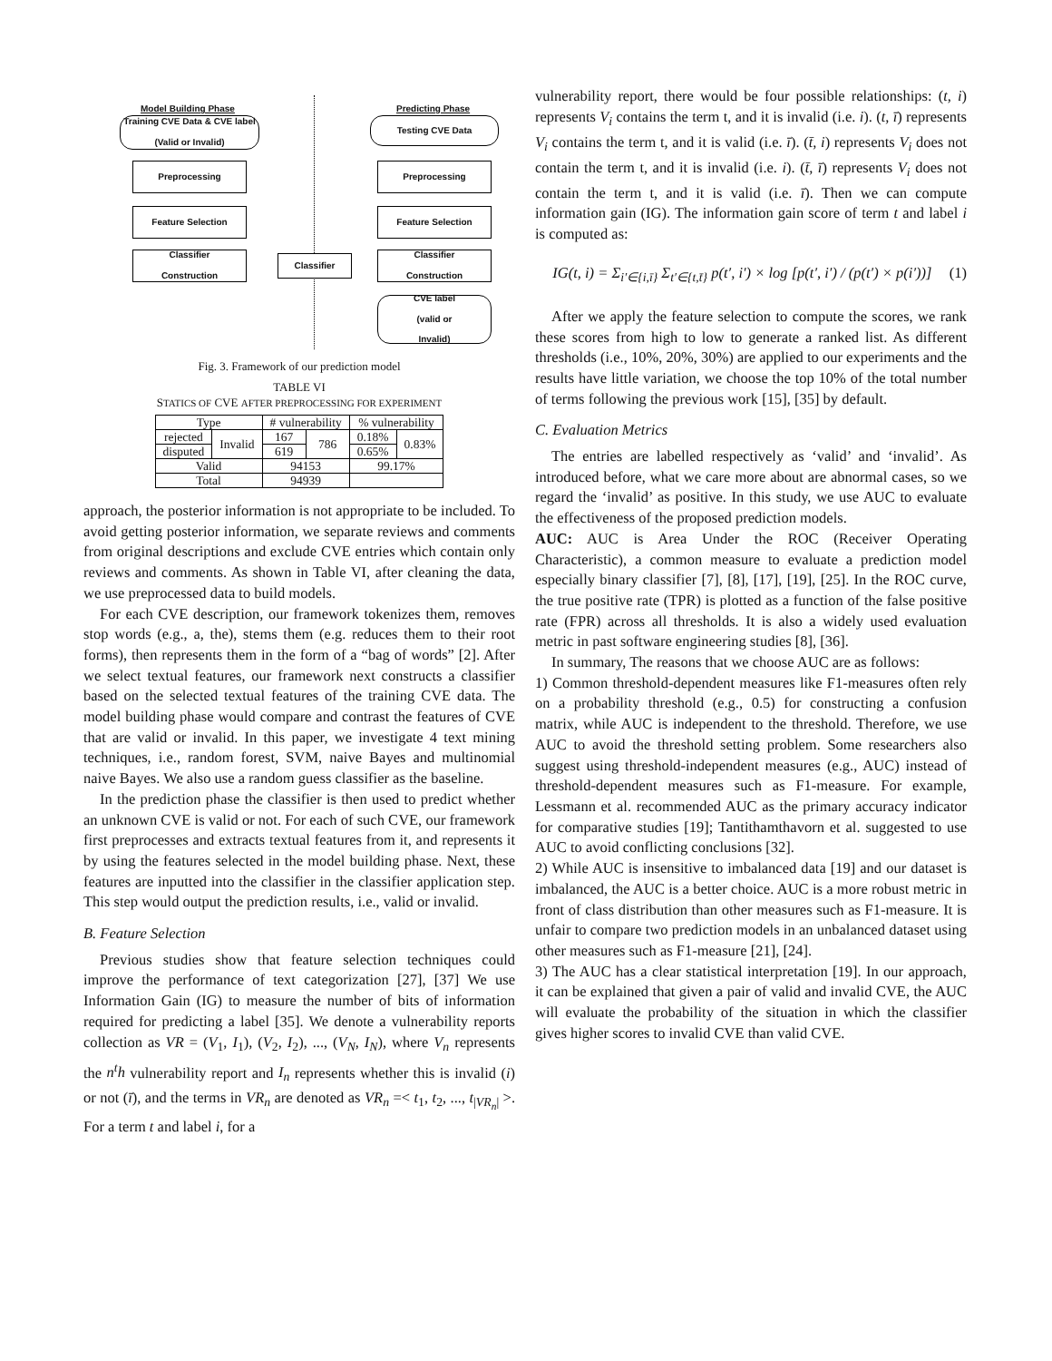Model Building Phase Predicting Phase
Training CVE Data & CVE label
(Valid or Invalid)
Testing CVE Data
Preprocessing Preprocessing
Feature Selection Feature Selection
Classifier
Construction
Classifier
Classifier
Construction
CVE label
(valid or
Invalid)
Fig. 3. Framework of our prediction model
TABLE VI
STATICS OF CVE AFTER PREPROCESSING FOR EXPERIMENT
| Type | | # vulnerability | | % vulnerability | |
| --- | --- | --- | --- | --- | --- |
| rejected | Invalid | 167 | 786 | 0.18% | 0.83% |
| disputed | | 619 | | 0.65% | |
| Valid | | 94153 | | 99.17% | |
| Total | | 94939 | | | |
approach, the posterior information is not appropriate to be included. To avoid getting posterior information, we separate reviews and comments from original descriptions and exclude CVE entries which contain only reviews and comments. As shown in Table VI, after cleaning the data, we use preprocessed data to build models.
For each CVE description, our framework tokenizes them, removes stop words (e.g., a, the), stems them (e.g. reduces them to their root forms), then represents them in the form of a “bag of words” [2]. After we select textual features, our framework next constructs a classifier based on the selected textual features of the training CVE data. The model building phase would compare and contrast the features of CVE that are valid or invalid. In this paper, we investigate 4 text mining techniques, i.e., random forest, SVM, naive Bayes and multinomial naive Bayes. We also use a random guess classifier as the baseline.
In the prediction phase the classifier is then used to predict whether an unknown CVE is valid or not. For each of such CVE, our framework first preprocesses and extracts textual features from it, and represents it by using the features selected in the model building phase. Next, these features are inputted into the classifier in the classifier application step. This step would output the prediction results, i.e., valid or invalid.
B. Feature Selection
Previous studies show that feature selection techniques could improve the performance of text categorization [27], [37] We use Information Gain (IG) to measure the number of bits of information required for predicting a label [35]. We denote a vulnerability reports collection as VR = (V<sub>1</sub>, I<sub>1</sub>), (V<sub>2</sub>, I<sub>2</sub>), ..., (V<sub>N</sub>, I<sub>N</sub>), where V<sub>n</sub> represents the n<sup>t</sup>h vulnerability report and I<sub>n</sub> represents whether this is invalid (i) or not (ī), and the terms in VR<sub>n</sub> are denoted as VR<sub>n</sub> =< t<sub>1</sub>, t<sub>2</sub>, ..., t<sub>|VR<sub>n</sub>|</sub> >. For a term t and label i, for a
vulnerability report, there would be four possible relationships: (t, i) represents V<sub>i</sub> contains the term t, and it is invalid (i.e. i). (t, ī) represents V<sub>i</sub> contains the term t, and it is valid (i.e. ī). (t̄, i) represents V<sub>i</sub> does not contain the term t, and it is invalid (i.e. i). (t̄, ī) represents V<sub>i</sub> does not contain the term t, and it is valid (i.e. ī). Then we can compute information gain (IG). The information gain score of term t and label i is computed as:
IG(t, i) = Σ<sub>i′∈{i,ī}</sub> Σ<sub>t′∈{t,t̄}</sub> p(t′, i′) × log [p(t′, i′) / (p(t′) × p(i′))] (1)
After we apply the feature selection to compute the scores, we rank these scores from high to low to generate a ranked list. As different thresholds (i.e., 10%, 20%, 30%) are applied to our experiments and the results have little variation, we choose the top 10% of the total number of terms following the previous work [15], [35] by default.
C. Evaluation Metrics
The entries are labelled respectively as ‘valid’ and ‘invalid’. As introduced before, what we care more about are abnormal cases, so we regard the ‘invalid’ as positive. In this study, we use AUC to evaluate the effectiveness of the proposed prediction models.
AUC: AUC is Area Under the ROC (Receiver Operating Characteristic), a common measure to evaluate a prediction model especially binary classifier [7], [8], [17], [19], [25]. In the ROC curve, the true positive rate (TPR) is plotted as a function of the false positive rate (FPR) across all thresholds. It is also a widely used evaluation metric in past software engineering studies [8], [36].
In summary, The reasons that we choose AUC are as follows:
1) Common threshold-dependent measures like F1-measures often rely on a probability threshold (e.g., 0.5) for constructing a confusion matrix, while AUC is independent to the threshold. Therefore, we use AUC to avoid the threshold setting problem. Some researchers also suggest using threshold-independent measures (e.g., AUC) instead of threshold-dependent measures such as F1-measure. For example, Lessmann et al. recommended AUC as the primary accuracy indicator for comparative studies [19]; Tantithamthavorn et al. suggested to use AUC to avoid conflicting conclusions [32].
2) While AUC is insensitive to imbalanced data [19] and our dataset is imbalanced, the AUC is a better choice. AUC is a more robust metric in front of class distribution than other measures such as F1-measure. It is unfair to compare two prediction models in an unbalanced dataset using other measures such as F1-measure [21], [24].
3) The AUC has a clear statistical interpretation [19]. In our approach, it can be explained that given a pair of valid and invalid CVE, the AUC will evaluate the probability of the situation in which the classifier gives higher scores to invalid CVE than valid CVE.